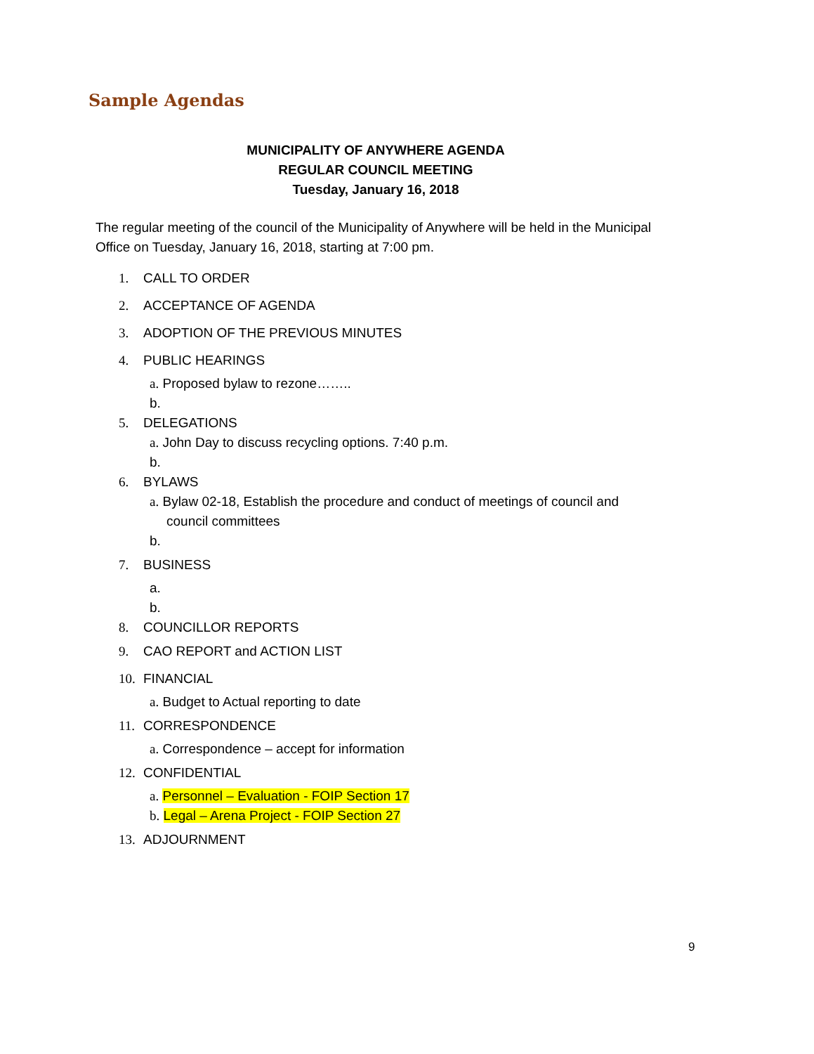Sample Agendas
MUNICIPALITY OF ANYWHERE AGENDA
REGULAR COUNCIL MEETING
Tuesday, January 16, 2018
The regular meeting of the council of the Municipality of Anywhere will be held in the Municipal Office on Tuesday, January 16, 2018, starting at 7:00 pm.
1. CALL TO ORDER
2. ACCEPTANCE OF AGENDA
3. ADOPTION OF THE PREVIOUS MINUTES
4. PUBLIC HEARINGS
a. Proposed bylaw to rezone……..
b.
5. DELEGATIONS
a. John Day to discuss recycling options. 7:40 p.m.
b.
6. BYLAWS
a. Bylaw 02-18, Establish the procedure and conduct of meetings of council and
council committees
b.
7. BUSINESS
a.
b.
8. COUNCILLOR REPORTS
9. CAO REPORT and ACTION LIST
10. FINANCIAL
a. Budget to Actual reporting to date
11. CORRESPONDENCE
a. Correspondence – accept for information
12. CONFIDENTIAL
a. Personnel – Evaluation - FOIP Section 17
b. Legal – Arena Project - FOIP Section 27
13. ADJOURNMENT
9